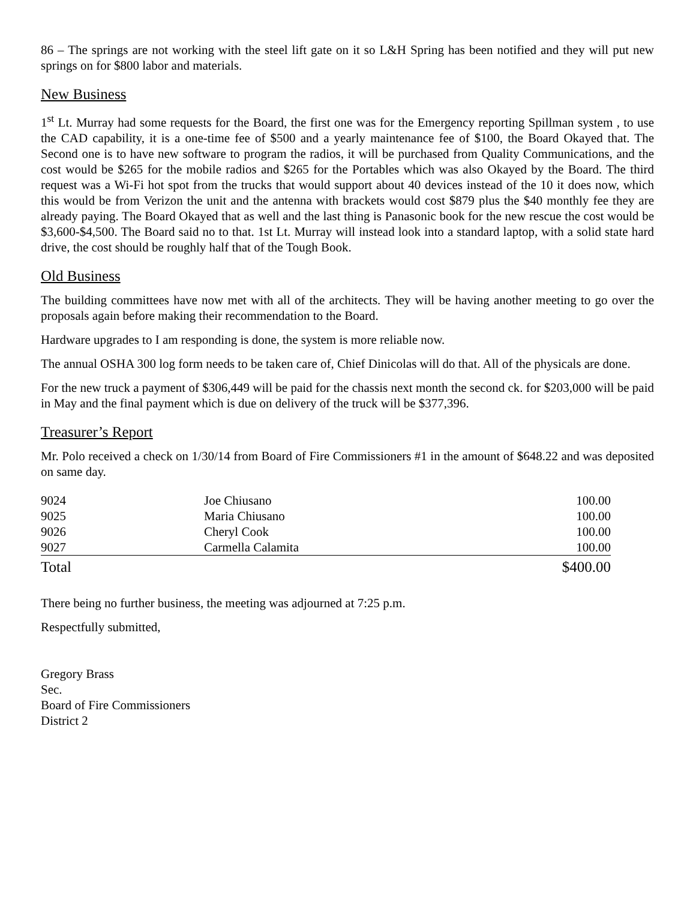86 – The springs are not working with the steel lift gate on it so L&H Spring has been notified and they will put new springs on for $800 labor and materials.
New Business
1<sup>st</sup> Lt. Murray had some requests for the Board, the first one was for the Emergency reporting Spillman system , to use the CAD capability, it is a one-time fee of $500 and a yearly maintenance fee of $100, the Board Okayed that. The Second one is to have new software to program the radios, it will be purchased from Quality Communications, and the cost would be $265 for the mobile radios and $265 for the Portables which was also Okayed by the Board. The third request was a Wi-Fi hot spot from the trucks that would support about 40 devices instead of the 10 it does now, which this would be from Verizon the unit and the antenna with brackets would cost $879 plus the $40 monthly fee they are already paying. The Board Okayed that as well and the last thing is Panasonic book for the new rescue the cost would be $3,600-$4,500. The Board said no to that. 1st Lt. Murray will instead look into a standard laptop, with a solid state hard drive, the cost should be roughly half that of the Tough Book.
Old Business
The building committees have now met with all of the architects. They will be having another meeting to go over the proposals again before making their recommendation to the Board.
Hardware upgrades to I am responding is done, the system is more reliable now.
The annual OSHA 300 log form needs to be taken care of, Chief Dinicolas will do that. All of the physicals are done.
For the new truck a payment of $306,449 will be paid for the chassis next month the second ck. for $203,000 will be paid in May and the final payment which is due on delivery of the truck will be $377,396.
Treasurer’s Report
Mr. Polo received a check on 1/30/14 from Board of Fire Commissioners #1 in the amount of $648.22 and was deposited on same day.
| 9024 | Joe Chiusano | 100.00 |
| 9025 | Maria Chiusano | 100.00 |
| 9026 | Cheryl Cook | 100.00 |
| 9027 | Carmella Calamita | 100.00 |
| Total | | $400.00 |
There being no further business, the meeting was adjourned at 7:25 p.m.
Respectfully submitted,
Gregory Brass
Sec.
Board of Fire Commissioners
District 2